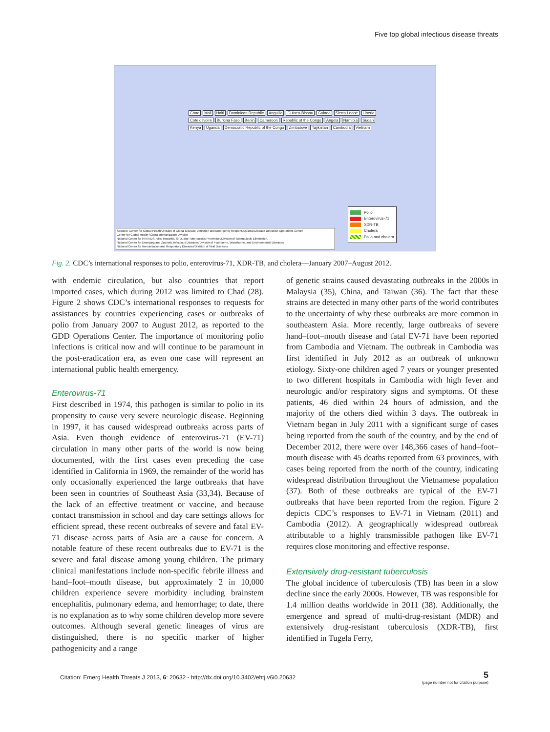Five top global infectious disease threats
Chad Mali Haiti Dominican Republic Anguilla Guinea-Bissau Guinea Sierra Leone Liberia Cote d'Ivoire Burkina Faso Benin Cameroon Republic of the Congo Angola Namibia Sudan Kenya Uganda Democratic Republic of the Congo Zimbabwe Tajikistan Cambodia Vietnam
Polio
Enterovirus-71
XDR-TB
Cholera
Polio and cholera
Sources: Center for Global Health/Division of Global Disease Detection and Emergency Response/Global Disease Detection Operations Center
Center for Global Health /Global Immunization Division
National Center for HIV/AIDS, Viral Hepatitis, STD, and Tuberculosis Prevention/Division of Tuberculosis Elimination,
National Center for Emerging and Zoonotic Infectious Diseases/Division of Foodborne, Waterborne, and Environmental Diseases
National Center for Immunization and Respiratory Diseases/Division of Viral Diseases
Fig. 2. CDC’s international responses to polio, enterovirus-71, XDR-TB, and cholera—January 2007–August 2012.
with endemic circulation, but also countries that report imported cases, which during 2012 was limited to Chad (28). Figure 2 shows CDC’s international responses to requests for assistances by countries experiencing cases or outbreaks of polio from January 2007 to August 2012, as reported to the GDD Operations Center. The importance of monitoring polio infections is critical now and will continue to be paramount in the post-eradication era, as even one case will represent an international public health emergency.
Enterovirus-71
First described in 1974, this pathogen is similar to polio in its propensity to cause very severe neurologic disease. Beginning in 1997, it has caused widespread outbreaks across parts of Asia. Even though evidence of enterovirus-71 (EV-71) circulation in many other parts of the world is now being documented, with the first cases even preceding the case identified in California in 1969, the remainder of the world has only occasionally experienced the large outbreaks that have been seen in countries of Southeast Asia (33,34). Because of the lack of an effective treatment or vaccine, and because contact transmission in school and day care settings allows for efficient spread, these recent outbreaks of severe and fatal EV-71 disease across parts of Asia are a cause for concern. A notable feature of these recent outbreaks due to EV-71 is the severe and fatal disease among young children. The primary clinical manifestations include non-specific febrile illness and hand–foot–mouth disease, but approximately 2 in 10,000 children experience severe morbidity including brainstem encephalitis, pulmonary edema, and hemorrhage; to date, there is no explanation as to why some children develop more severe outcomes. Although several genetic lineages of virus are distinguished, there is no specific marker of higher pathogenicity and a range
of genetic strains caused devastating outbreaks in the 2000s in Malaysia (35), China, and Taiwan (36). The fact that these strains are detected in many other parts of the world contributes to the uncertainty of why these outbreaks are more common in southeastern Asia. More recently, large outbreaks of severe hand–foot–mouth disease and fatal EV-71 have been reported from Cambodia and Vietnam. The outbreak in Cambodia was first identified in July 2012 as an outbreak of unknown etiology. Sixty-one children aged 7 years or younger presented to two different hospitals in Cambodia with high fever and neurologic and/or respiratory signs and symptoms. Of these patients, 46 died within 24 hours of admission, and the majority of the others died within 3 days. The outbreak in Vietnam began in July 2011 with a significant surge of cases being reported from the south of the country, and by the end of December 2012, there were over 148,366 cases of hand–foot–mouth disease with 45 deaths reported from 63 provinces, with cases being reported from the north of the country, indicating widespread distribution throughout the Vietnamese population (37). Both of these outbreaks are typical of the EV-71 outbreaks that have been reported from the region. Figure 2 depicts CDC’s responses to EV-71 in Vietnam (2011) and Cambodia (2012). A geographically widespread outbreak attributable to a highly transmissible pathogen like EV-71 requires close monitoring and effective response.
Extensively drug-resistant tuberculosis
The global incidence of tuberculosis (TB) has been in a slow decline since the early 2000s. However, TB was responsible for 1.4 million deaths worldwide in 2011 (38). Additionally, the emergence and spread of multi-drug-resistant (MDR) and extensively drug-resistant tuberculosis (XDR-TB), first identified in Tugela Ferry,
Citation: Emerg Health Threats J 2013, 6: 20632 - http://dx.doi.org/10.3402/ehtj.v6i0.20632
5
(page number not for citation purpose)